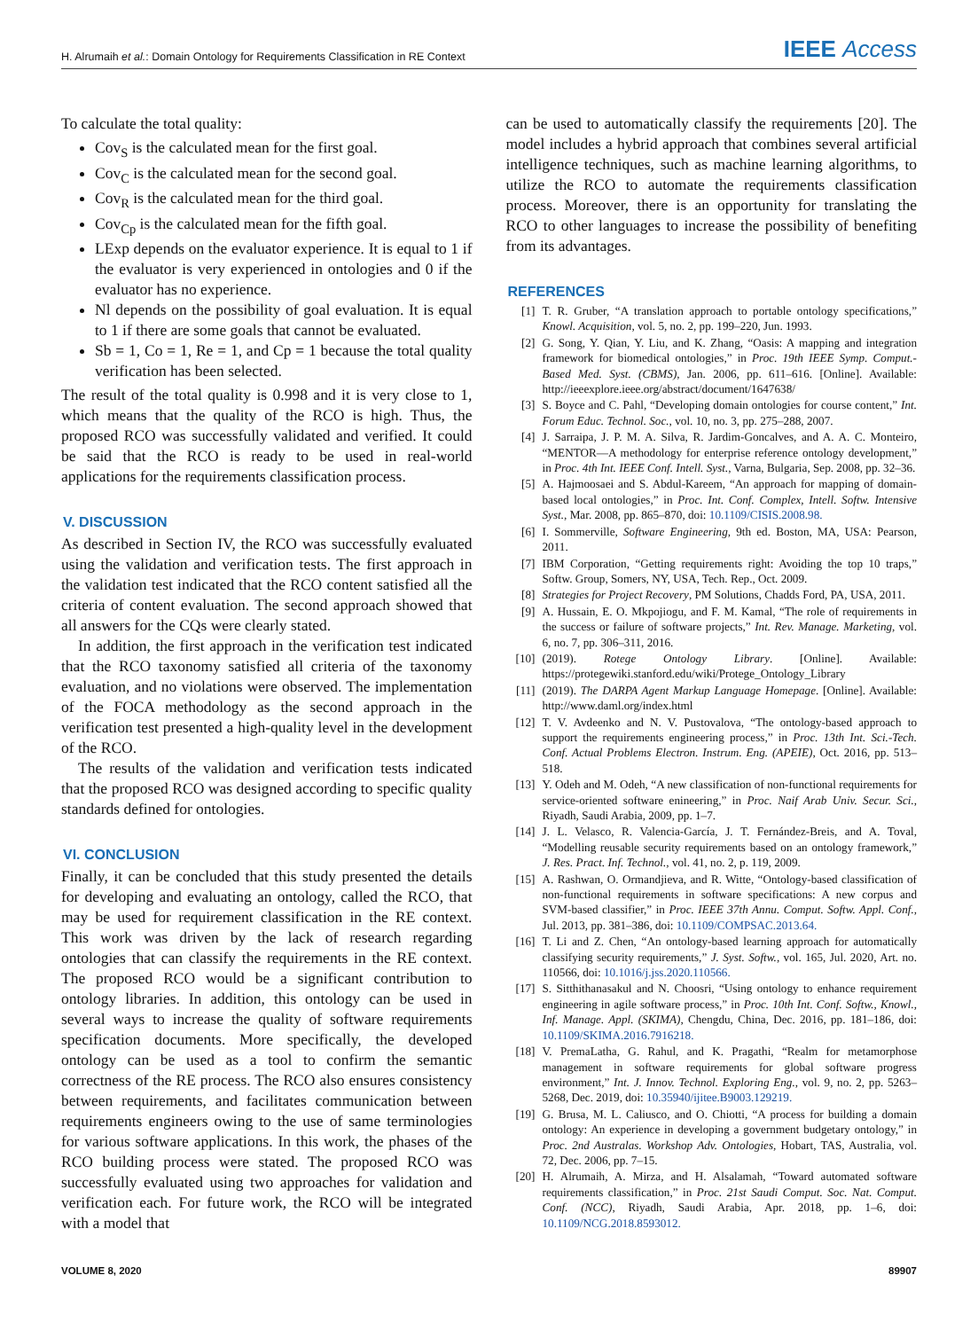H. Alrumaih et al.: Domain Ontology for Requirements Classification in RE Context IEEE Access
To calculate the total quality:
Cov<sub>S</sub> is the calculated mean for the first goal.
Cov<sub>C</sub> is the calculated mean for the second goal.
Cov<sub>R</sub> is the calculated mean for the third goal.
Cov<sub>Cp</sub> is the calculated mean for the fifth goal.
LExp depends on the evaluator experience. It is equal to 1 if the evaluator is very experienced in ontologies and 0 if the evaluator has no experience.
Nl depends on the possibility of goal evaluation. It is equal to 1 if there are some goals that cannot be evaluated.
Sb = 1, Co = 1, Re = 1, and Cp = 1 because the total quality verification has been selected.
The result of the total quality is 0.998 and it is very close to 1, which means that the quality of the RCO is high. Thus, the proposed RCO was successfully validated and verified. It could be said that the RCO is ready to be used in real-world applications for the requirements classification process.
V. DISCUSSION
As described in Section IV, the RCO was successfully evaluated using the validation and verification tests. The first approach in the validation test indicated that the RCO content satisfied all the criteria of content evaluation. The second approach showed that all answers for the CQs were clearly stated.
In addition, the first approach in the verification test indicated that the RCO taxonomy satisfied all criteria of the taxonomy evaluation, and no violations were observed. The implementation of the FOCA methodology as the second approach in the verification test presented a high-quality level in the development of the RCO.
The results of the validation and verification tests indicated that the proposed RCO was designed according to specific quality standards defined for ontologies.
VI. CONCLUSION
Finally, it can be concluded that this study presented the details for developing and evaluating an ontology, called the RCO, that may be used for requirement classification in the RE context. This work was driven by the lack of research regarding ontologies that can classify the requirements in the RE context. The proposed RCO would be a significant contribution to ontology libraries. In addition, this ontology can be used in several ways to increase the quality of software requirements specification documents. More specifically, the developed ontology can be used as a tool to confirm the semantic correctness of the RE process. The RCO also ensures consistency between requirements, and facilitates communication between requirements engineers owing to the use of same terminologies for various software applications. In this work, the phases of the RCO building process were stated. The proposed RCO was successfully evaluated using two approaches for validation and verification each. For future work, the RCO will be integrated with a model that
can be used to automatically classify the requirements [20]. The model includes a hybrid approach that combines several artificial intelligence techniques, such as machine learning algorithms, to utilize the RCO to automate the requirements classification process. Moreover, there is an opportunity for translating the RCO to other languages to increase the possibility of benefiting from its advantages.
REFERENCES
[1] T. R. Gruber, “A translation approach to portable ontology specifications,” Knowl. Acquisition, vol. 5, no. 2, pp. 199–220, Jun. 1993.
[2] G. Song, Y. Qian, Y. Liu, and K. Zhang, “Oasis: A mapping and integration framework for biomedical ontologies,” in Proc. 19th IEEE Symp. Comput.-Based Med. Syst. (CBMS), Jan. 2006, pp. 611–616. [Online]. Available: http://ieeexplore.ieee.org/abstract/document/1647638/
[3] S. Boyce and C. Pahl, “Developing domain ontologies for course content,” Int. Forum Educ. Technol. Soc., vol. 10, no. 3, pp. 275–288, 2007.
[4] J. Sarraipa, J. P. M. A. Silva, R. Jardim-Goncalves, and A. A. C. Monteiro, “MENTOR—A methodology for enterprise reference ontology development,” in Proc. 4th Int. IEEE Conf. Intell. Syst., Varna, Bulgaria, Sep. 2008, pp. 32–36.
[5] A. Hajmoosaei and S. Abdul-Kareem, “An approach for mapping of domain-based local ontologies,” in Proc. Int. Conf. Complex, Intell. Softw. Intensive Syst., Mar. 2008, pp. 865–870, doi: 10.1109/CISIS.2008.98.
[6] I. Sommerville, Software Engineering, 9th ed. Boston, MA, USA: Pearson, 2011.
[7] IBM Corporation, “Getting requirements right: Avoiding the top 10 traps,” Softw. Group, Somers, NY, USA, Tech. Rep., Oct. 2009.
[8] Strategies for Project Recovery, PM Solutions, Chadds Ford, PA, USA, 2011.
[9] A. Hussain, E. O. Mkpojiogu, and F. M. Kamal, “The role of requirements in the success or failure of software projects,” Int. Rev. Manage. Marketing, vol. 6, no. 7, pp. 306–311, 2016.
[10] (2019). Rotege Ontology Library. [Online]. Available: https://protegewiki.stanford.edu/wiki/Protege_Ontology_Library
[11] (2019). The DARPA Agent Markup Language Homepage. [Online]. Available: http://www.daml.org/index.html
[12] T. V. Avdeenko and N. V. Pustovalova, “The ontology-based approach to support the requirements engineering process,” in Proc. 13th Int. Sci.-Tech. Conf. Actual Problems Electron. Instrum. Eng. (APEIE), Oct. 2016, pp. 513–518.
[13] Y. Odeh and M. Odeh, “A new classification of non-functional requirements for service-oriented software enineering,” in Proc. Naif Arab Univ. Secur. Sci., Riyadh, Saudi Arabia, 2009, pp. 1–7.
[14] J. L. Velasco, R. Valencia-García, J. T. Fernández-Breis, and A. Toval, “Modelling reusable security requirements based on an ontology framework,” J. Res. Pract. Inf. Technol., vol. 41, no. 2, p. 119, 2009.
[15] A. Rashwan, O. Ormandjieva, and R. Witte, “Ontology-based classification of non-functional requirements in software specifications: A new corpus and SVM-based classifier,” in Proc. IEEE 37th Annu. Comput. Softw. Appl. Conf., Jul. 2013, pp. 381–386, doi: 10.1109/COMPSAC.2013.64.
[16] T. Li and Z. Chen, “An ontology-based learning approach for automatically classifying security requirements,” J. Syst. Softw., vol. 165, Jul. 2020, Art. no. 110566, doi: 10.1016/j.jss.2020.110566.
[17] S. Sitthithanasakul and N. Choosri, “Using ontology to enhance requirement engineering in agile software process,” in Proc. 10th Int. Conf. Softw., Knowl., Inf. Manage. Appl. (SKIMA), Chengdu, China, Dec. 2016, pp. 181–186, doi: 10.1109/SKIMA.2016.7916218.
[18] V. PremaLatha, G. Rahul, and K. Pragathi, “Realm for metamorphose management in software requirements for global software progress environment,” Int. J. Innov. Technol. Exploring Eng., vol. 9, no. 2, pp. 5263–5268, Dec. 2019, doi: 10.35940/ijitee.B9003.129219.
[19] G. Brusa, M. L. Caliusco, and O. Chiotti, “A process for building a domain ontology: An experience in developing a government budgetary ontology,” in Proc. 2nd Australas. Workshop Adv. Ontologies, Hobart, TAS, Australia, vol. 72, Dec. 2006, pp. 7–15.
[20] H. Alrumaih, A. Mirza, and H. Alsalamah, “Toward automated software requirements classification,” in Proc. 21st Saudi Comput. Soc. Nat. Comput. Conf. (NCC), Riyadh, Saudi Arabia, Apr. 2018, pp. 1–6, doi: 10.1109/NCG.2018.8593012.
VOLUME 8, 2020 89907